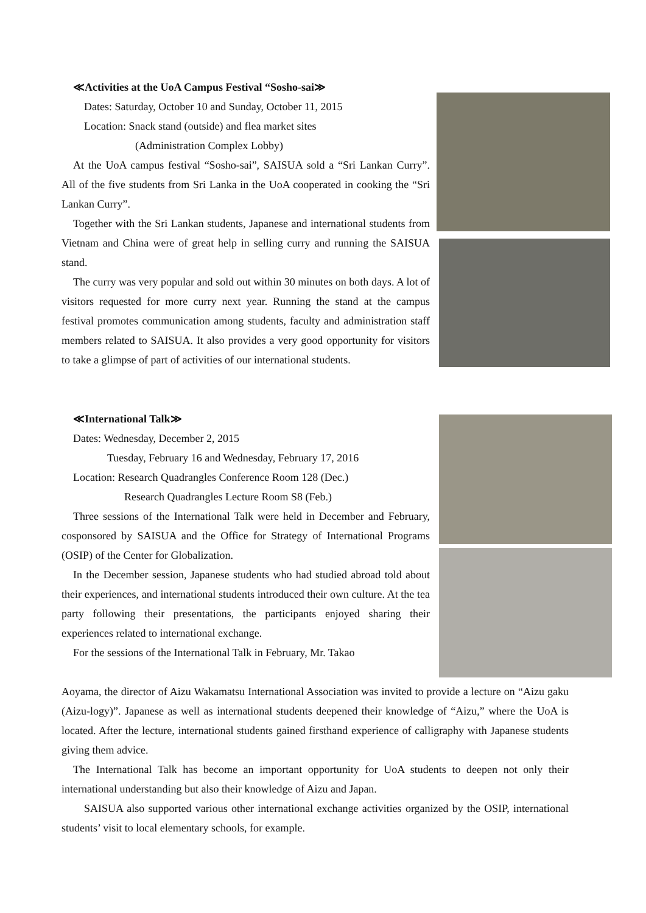≪Activities at the UoA Campus Festival “Sosho-sai≫
Dates: Saturday, October 10 and Sunday, October 11, 2015
Location: Snack stand (outside) and flea market sites
(Administration Complex Lobby)
At the UoA campus festival “Sosho-sai”, SAISUA sold a “Sri Lankan Curry”. All of the five students from Sri Lanka in the UoA cooperated in cooking the “Sri Lankan Curry”.
Together with the Sri Lankan students, Japanese and international students from Vietnam and China were of great help in selling curry and running the SAISUA stand.
The curry was very popular and sold out within 30 minutes on both days. A lot of visitors requested for more curry next year. Running the stand at the campus festival promotes communication among students, faculty and administration staff members related to SAISUA. It also provides a very good opportunity for visitors to take a glimpse of part of activities of our international students.
≪International Talk≫
Dates: Wednesday, December 2, 2015
Tuesday, February 16 and Wednesday, February 17, 2016
Location: Research Quadrangles Conference Room 128 (Dec.)
Research Quadrangles Lecture Room S8 (Feb.)
Three sessions of the International Talk were held in December and February, cosponsored by SAISUA and the Office for Strategy of International Programs (OSIP) of the Center for Globalization.
In the December session, Japanese students who had studied abroad told about their experiences, and international students introduced their own culture. At the tea party following their presentations, the participants enjoyed sharing their experiences related to international exchange.
For the sessions of the International Talk in February, Mr. Takao
Aoyama, the director of Aizu Wakamatsu International Association was invited to provide a lecture on “Aizu gaku (Aizu-logy)”. Japanese as well as international students deepened their knowledge of “Aizu,” where the UoA is located. After the lecture, international students gained firsthand experience of calligraphy with Japanese students giving them advice.
The International Talk has become an important opportunity for UoA students to deepen not only their international understanding but also their knowledge of Aizu and Japan.
SAISUA also supported various other international exchange activities organized by the OSIP, international students’ visit to local elementary schools, for example.